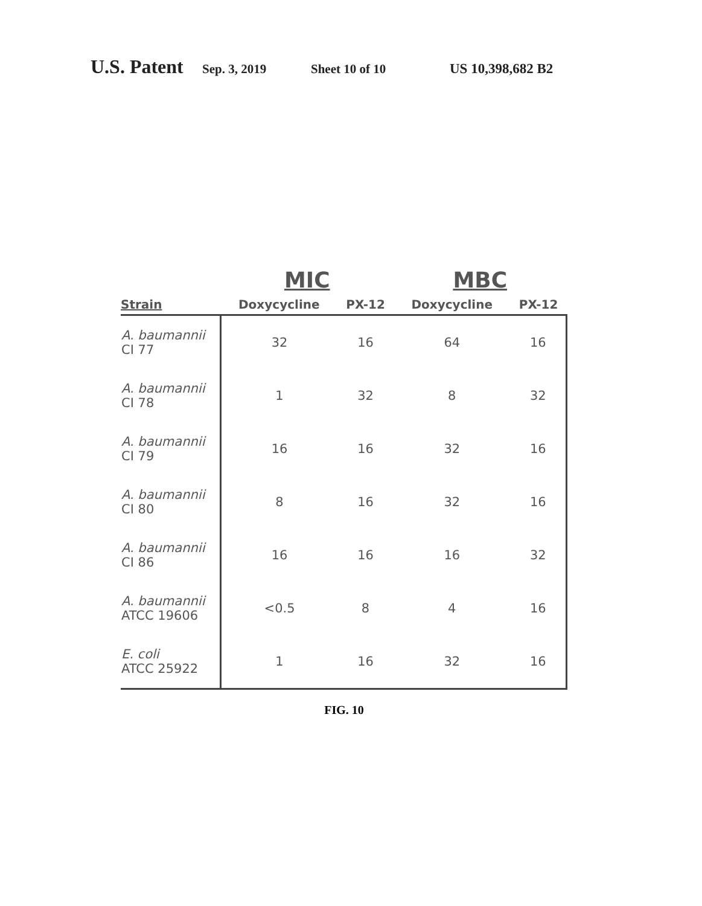U.S. Patent Sep. 3, 2019 Sheet 10 of 10 US 10,398,682 B2
| | MIC | | MBC | |
| --- | --- | --- | --- | --- |
| Strain | Doxycycline | PX-12 | Doxycycline | PX-12 |
| A. baumannii CI 77 | 32 | 16 | 64 | 16 |
| A. baumannii CI 78 | 1 | 32 | 8 | 32 |
| A. baumannii CI 79 | 16 | 16 | 32 | 16 |
| A. baumannii CI 80 | 8 | 16 | 32 | 16 |
| A. baumannii CI 86 | 16 | 16 | 16 | 32 |
| A. baumannii ATCC 19606 | <0.5 | 8 | 4 | 16 |
| E. coli ATCC 25922 | 1 | 16 | 32 | 16 |
FIG. 10